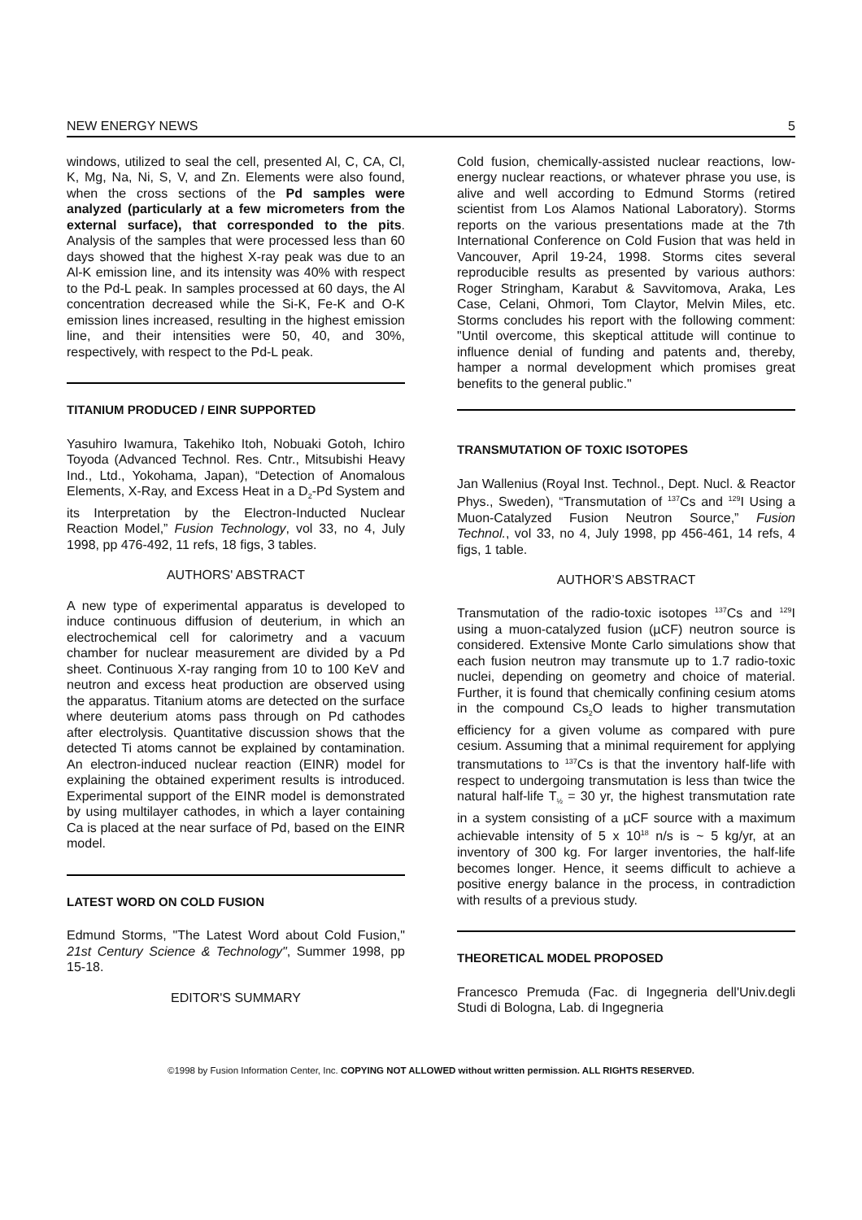NEW ENERGY NEWS 5
windows, utilized to seal the cell, presented Al, C, CA, Cl, K, Mg, Na, Ni, S, V, and Zn. Elements were also found, when the cross sections of the Pd samples were analyzed (particularly at a few micrometers from the external surface), that corresponded to the pits. Analysis of the samples that were processed less than 60 days showed that the highest X-ray peak was due to an Al-K emission line, and its intensity was 40% with respect to the Pd-L peak. In samples processed at 60 days, the Al concentration decreased while the Si-K, Fe-K and O-K emission lines increased, resulting in the highest emission line, and their intensities were 50, 40, and 30%, respectively, with respect to the Pd-L peak.
TITANIUM PRODUCED / EINR SUPPORTED
Yasuhiro Iwamura, Takehiko Itoh, Nobuaki Gotoh, Ichiro Toyoda (Advanced Technol. Res. Cntr., Mitsubishi Heavy Ind., Ltd., Yokohama, Japan), “Detection of Anomalous Elements, X-Ray, and Excess Heat in a D<sub>2</sub>-Pd System and its Interpretation by the Electron-Inducted Nuclear Reaction Model,” Fusion Technology, vol 33, no 4, July 1998, pp 476-492, 11 refs, 18 figs, 3 tables.
AUTHORS' ABSTRACT
A new type of experimental apparatus is developed to induce continuous diffusion of deuterium, in which an electrochemical cell for calorimetry and a vacuum chamber for nuclear measurement are divided by a Pd sheet. Continuous X-ray ranging from 10 to 100 KeV and neutron and excess heat production are observed using the apparatus. Titanium atoms are detected on the surface where deuterium atoms pass through on Pd cathodes after electrolysis. Quantitative discussion shows that the detected Ti atoms cannot be explained by contamination. An electron-induced nuclear reaction (EINR) model for explaining the obtained experiment results is introduced. Experimental support of the EINR model is demonstrated by using multilayer cathodes, in which a layer containing Ca is placed at the near surface of Pd, based on the EINR model.
LATEST WORD ON COLD FUSION
Edmund Storms, "The Latest Word about Cold Fusion," 21st Century Science & Technology", Summer 1998, pp 15-18.
EDITOR'S SUMMARY
Cold fusion, chemically-assisted nuclear reactions, low-energy nuclear reactions, or whatever phrase you use, is alive and well according to Edmund Storms (retired scientist from Los Alamos National Laboratory). Storms reports on the various presentations made at the 7th International Conference on Cold Fusion that was held in Vancouver, April 19-24, 1998. Storms cites several reproducible results as presented by various authors: Roger Stringham, Karabut & Savvitomova, Araka, Les Case, Celani, Ohmori, Tom Claytor, Melvin Miles, etc. Storms concludes his report with the following comment: "Until overcome, this skeptical attitude will continue to influence denial of funding and patents and, thereby, hamper a normal development which promises great benefits to the general public."
TRANSMUTATION OF TOXIC ISOTOPES
Jan Wallenius (Royal Inst. Technol., Dept. Nucl. & Reactor Phys., Sweden), “Transmutation of <sup>137</sup>Cs and <sup>129</sup>I Using a Muon-Catalyzed Fusion Neutron Source,” Fusion Technol., vol 33, no 4, July 1998, pp 456-461, 14 refs, 4 figs, 1 table.
AUTHOR’S ABSTRACT
Transmutation of the radio-toxic isotopes <sup>137</sup>Cs and <sup>129</sup>I using a muon-catalyzed fusion (µCF) neutron source is considered. Extensive Monte Carlo simulations show that each fusion neutron may transmute up to 1.7 radio-toxic nuclei, depending on geometry and choice of material. Further, it is found that chemically confining cesium atoms in the compound Cs<sub>2</sub>O leads to higher transmutation efficiency for a given volume as compared with pure cesium. Assuming that a minimal requirement for applying transmutations to <sup>137</sup>Cs is that the inventory half-life with respect to undergoing transmutation is less than twice the natural half-life T<sub>½</sub> = 30 yr, the highest transmutation rate in a system consisting of a µCF source with a maximum achievable intensity of 5 x 10<sup>18</sup> n/s is ~ 5 kg/yr, at an inventory of 300 kg. For larger inventories, the half-life becomes longer. Hence, it seems difficult to achieve a positive energy balance in the process, in contradiction with results of a previous study.
THEORETICAL MODEL PROPOSED
Francesco Premuda (Fac. di Ingegneria dell'Univ.degli Studi di Bologna, Lab. di Ingegneria
©1998 by Fusion Information Center, Inc. COPYING NOT ALLOWED without written permission. ALL RIGHTS RESERVED.